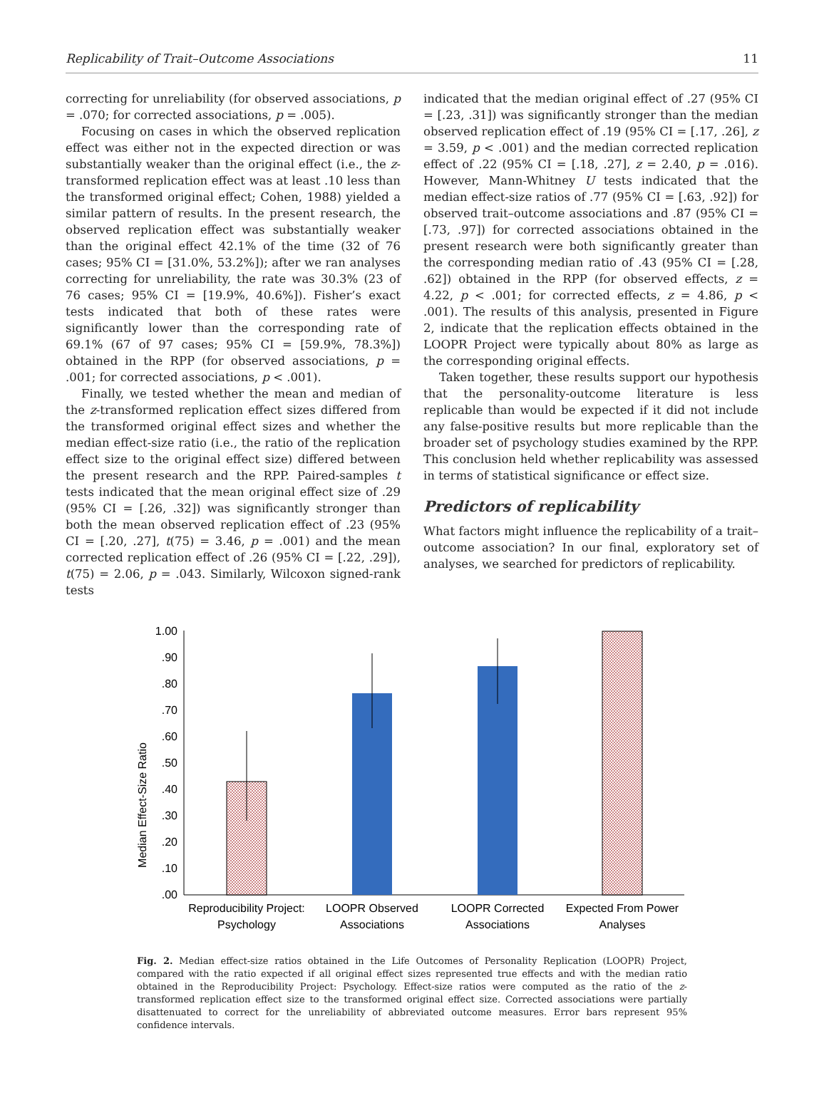Replicability of Trait–Outcome Associations 11
correcting for unreliability (for observed associations, p = .070; for corrected associations, p = .005).
Focusing on cases in which the observed replication effect was either not in the expected direction or was substantially weaker than the original effect (i.e., the z-transformed replication effect was at least .10 less than the transformed original effect; Cohen, 1988) yielded a similar pattern of results. In the present research, the observed replication effect was substantially weaker than the original effect 42.1% of the time (32 of 76 cases; 95% CI = [31.0%, 53.2%]); after we ran analyses correcting for unreliability, the rate was 30.3% (23 of 76 cases; 95% CI = [19.9%, 40.6%]). Fisher’s exact tests indicated that both of these rates were significantly lower than the corresponding rate of 69.1% (67 of 97 cases; 95% CI = [59.9%, 78.3%]) obtained in the RPP (for observed associations, p = .001; for corrected associations, p < .001).
Finally, we tested whether the mean and median of the z-transformed replication effect sizes differed from the transformed original effect sizes and whether the median effect-size ratio (i.e., the ratio of the replication effect size to the original effect size) differed between the present research and the RPP. Paired-samples t tests indicated that the mean original effect size of .29 (95% CI = [.26, .32]) was significantly stronger than both the mean observed replication effect of .23 (95% CI = [.20, .27], t(75) = 3.46, p = .001) and the mean corrected replication effect of .26 (95% CI = [.22, .29]), t(75) = 2.06, p = .043. Similarly, Wilcoxon signed-rank tests
indicated that the median original effect of .27 (95% CI = [.23, .31]) was significantly stronger than the median observed replication effect of .19 (95% CI = [.17, .26], z = 3.59, p < .001) and the median corrected replication effect of .22 (95% CI = [.18, .27], z = 2.40, p = .016). However, Mann-Whitney U tests indicated that the median effect-size ratios of .77 (95% CI = [.63, .92]) for observed trait–outcome associations and .87 (95% CI = [.73, .97]) for corrected associations obtained in the present research were both significantly greater than the corresponding median ratio of .43 (95% CI = [.28, .62]) obtained in the RPP (for observed effects, z = 4.22, p < .001; for corrected effects, z = 4.86, p < .001). The results of this analysis, presented in Figure 2, indicate that the replication effects obtained in the LOOPR Project were typically about 80% as large as the corresponding original effects.
Taken together, these results support our hypothesis that the personality-outcome literature is less replicable than would be expected if it did not include any false-positive results but more replicable than the broader set of psychology studies examined by the RPP. This conclusion held whether replicability was assessed in terms of statistical significance or effect size.
Predictors of replicability
What factors might influence the replicability of a trait–outcome association? In our final, exploratory set of analyses, we searched for predictors of replicability.
Median Effect-Size Ratio
1.00
.90
.80
.70
.60
.50
.40
.30
.20
.10
.00
Reproducibility Project:
Psychology
LOOPR Observed
Associations
LOOPR Corrected
Associations
Expected From Power
Analyses
Fig. 2. Median effect-size ratios obtained in the Life Outcomes of Personality Replication (LOOPR) Project, compared with the ratio expected if all original effect sizes represented true effects and with the median ratio obtained in the Reproducibility Project: Psychology. Effect-size ratios were computed as the ratio of the z-transformed replication effect size to the transformed original effect size. Corrected associations were partially disattenuated to correct for the unreliability of abbreviated outcome measures. Error bars represent 95% confidence intervals.